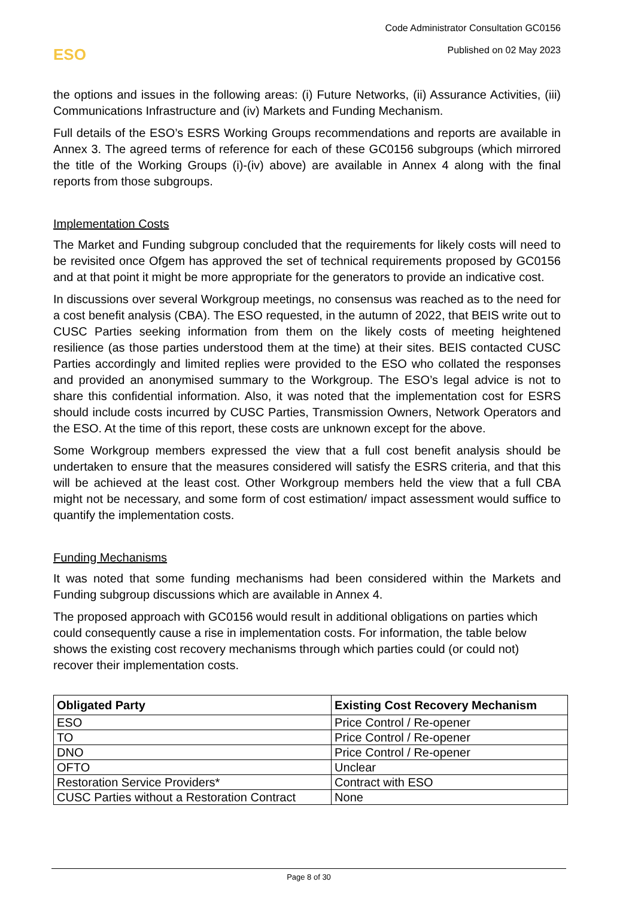ESO
Code Administrator Consultation GC0156
Published on 02 May 2023
the options and issues in the following areas: (i) Future Networks, (ii) Assurance Activities, (iii) Communications Infrastructure and (iv) Markets and Funding Mechanism.
Full details of the ESO’s ESRS Working Groups recommendations and reports are available in Annex 3. The agreed terms of reference for each of these GC0156 subgroups (which mirrored the title of the Working Groups (i)-(iv) above) are available in Annex 4 along with the final reports from those subgroups.
Implementation Costs
The Market and Funding subgroup concluded that the requirements for likely costs will need to be revisited once Ofgem has approved the set of technical requirements proposed by GC0156 and at that point it might be more appropriate for the generators to provide an indicative cost.
In discussions over several Workgroup meetings, no consensus was reached as to the need for a cost benefit analysis (CBA). The ESO requested, in the autumn of 2022, that BEIS write out to CUSC Parties seeking information from them on the likely costs of meeting heightened resilience (as those parties understood them at the time) at their sites. BEIS contacted CUSC Parties accordingly and limited replies were provided to the ESO who collated the responses and provided an anonymised summary to the Workgroup. The ESO’s legal advice is not to share this confidential information. Also, it was noted that the implementation cost for ESRS should include costs incurred by CUSC Parties, Transmission Owners, Network Operators and the ESO. At the time of this report, these costs are unknown except for the above.
Some Workgroup members expressed the view that a full cost benefit analysis should be undertaken to ensure that the measures considered will satisfy the ESRS criteria, and that this will be achieved at the least cost. Other Workgroup members held the view that a full CBA might not be necessary, and some form of cost estimation/ impact assessment would suffice to quantify the implementation costs.
Funding Mechanisms
It was noted that some funding mechanisms had been considered within the Markets and Funding subgroup discussions which are available in Annex 4.
The proposed approach with GC0156 would result in additional obligations on parties which could consequently cause a rise in implementation costs. For information, the table below shows the existing cost recovery mechanisms through which parties could (or could not) recover their implementation costs.
| Obligated Party | Existing Cost Recovery Mechanism |
| --- | --- |
| ESO | Price Control / Re-opener |
| TO | Price Control / Re-opener |
| DNO | Price Control / Re-opener |
| OFTO | Unclear |
| Restoration Service Providers* | Contract with ESO |
| CUSC Parties without a Restoration Contract | None |
Page 8 of 30